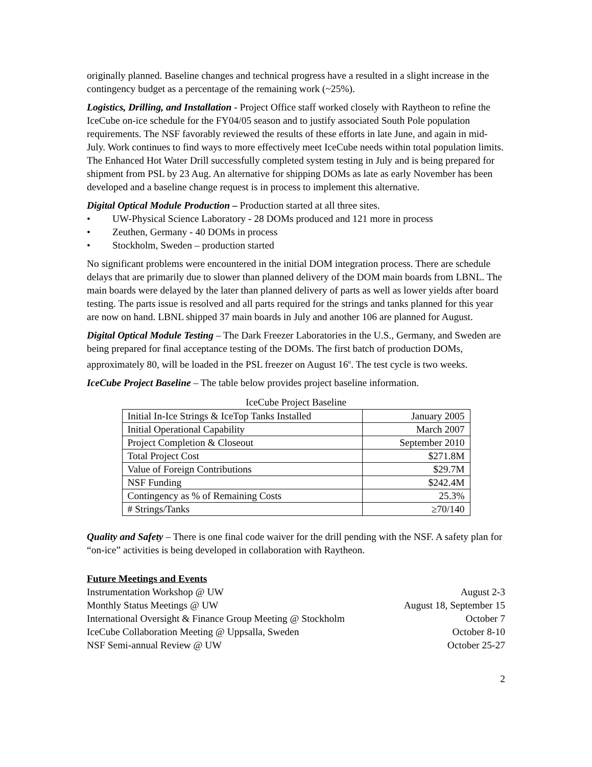originally planned. Baseline changes and technical progress have a resulted in a slight increase in the contingency budget as a percentage of the remaining work (~25%).
Logistics, Drilling, and Installation - Project Office staff worked closely with Raytheon to refine the IceCube on-ice schedule for the FY04/05 season and to justify associated South Pole population requirements. The NSF favorably reviewed the results of these efforts in late June, and again in mid-July. Work continues to find ways to more effectively meet IceCube needs within total population limits. The Enhanced Hot Water Drill successfully completed system testing in July and is being prepared for shipment from PSL by 23 Aug. An alternative for shipping DOMs as late as early November has been developed and a baseline change request is in process to implement this alternative.
Digital Optical Module Production – Production started at all three sites.
• UW-Physical Science Laboratory - 28 DOMs produced and 121 more in process
• Zeuthen, Germany - 40 DOMs in process
• Stockholm, Sweden – production started
No significant problems were encountered in the initial DOM integration process. There are schedule delays that are primarily due to slower than planned delivery of the DOM main boards from LBNL. The main boards were delayed by the later than planned delivery of parts as well as lower yields after board testing. The parts issue is resolved and all parts required for the strings and tanks planned for this year are now on hand. LBNL shipped 37 main boards in July and another 106 are planned for August.
Digital Optical Module Testing – The Dark Freezer Laboratories in the U.S., Germany, and Sweden are being prepared for final acceptance testing of the DOMs. The first batch of production DOMs, approximately 80, will be loaded in the PSL freezer on August 16<sup>tt</sup>. The test cycle is two weeks.
IceCube Project Baseline – The table below provides project baseline information.
IceCube Project Baseline
| Initial In-Ice Strings & IceTop Tanks Installed | January 2005 |
| Initial Operational Capability | March 2007 |
| Project Completion & Closeout | September 2010 |
| Total Project Cost | $271.8M |
| Value of Foreign Contributions | $29.7M |
| NSF Funding | $242.4M |
| Contingency as % of Remaining Costs | 25.3% |
| # Strings/Tanks | ≥70/140 |
Quality and Safety – There is one final code waiver for the drill pending with the NSF. A safety plan for “on-ice” activities is being developed in collaboration with Raytheon.
Future Meetings and Events
Instrumentation Workshop @ UW August 2-3
Monthly Status Meetings @ UW August 18, September 15
International Oversight & Finance Group Meeting @ Stockholm October 7
IceCube Collaboration Meeting @ Uppsalla, Sweden October 8-10
NSF Semi-annual Review @ UW October 25-27
2